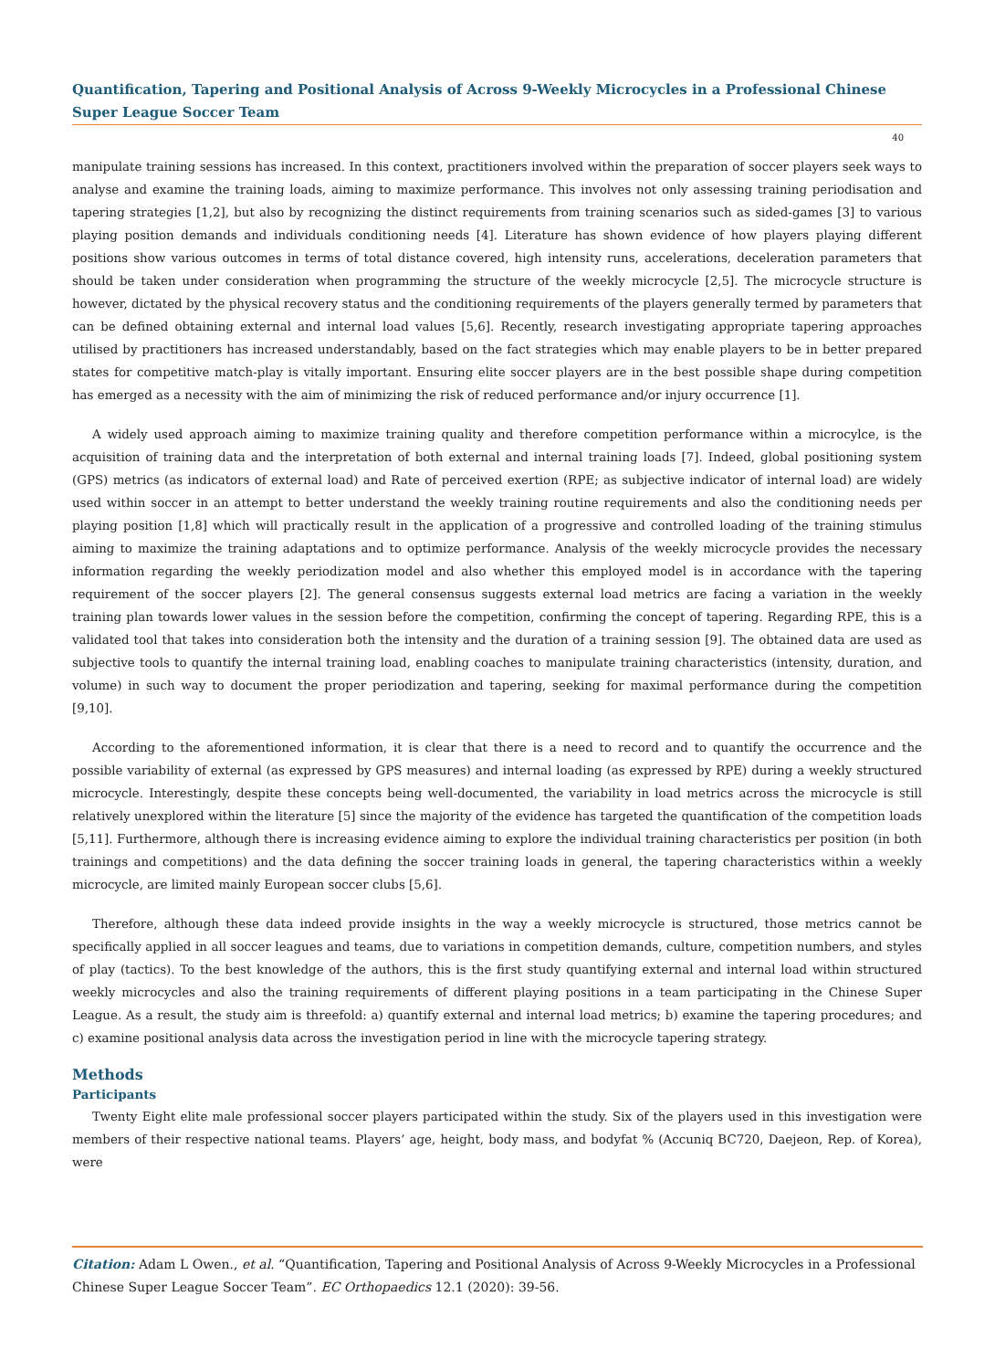Quantification, Tapering and Positional Analysis of Across 9-Weekly Microcycles in a Professional Chinese Super League Soccer Team
40
manipulate training sessions has increased. In this context, practitioners involved within the preparation of soccer players seek ways to analyse and examine the training loads, aiming to maximize performance. This involves not only assessing training periodisation and tapering strategies [1,2], but also by recognizing the distinct requirements from training scenarios such as sided-games [3] to various playing position demands and individuals conditioning needs [4]. Literature has shown evidence of how players playing different positions show various outcomes in terms of total distance covered, high intensity runs, accelerations, deceleration parameters that should be taken under consideration when programming the structure of the weekly microcycle [2,5]. The microcycle structure is however, dictated by the physical recovery status and the conditioning requirements of the players generally termed by parameters that can be defined obtaining external and internal load values [5,6]. Recently, research investigating appropriate tapering approaches utilised by practitioners has increased understandably, based on the fact strategies which may enable players to be in better prepared states for competitive match-play is vitally important. Ensuring elite soccer players are in the best possible shape during competition has emerged as a necessity with the aim of minimizing the risk of reduced performance and/or injury occurrence [1].
A widely used approach aiming to maximize training quality and therefore competition performance within a microcylce, is the acquisition of training data and the interpretation of both external and internal training loads [7]. Indeed, global positioning system (GPS) metrics (as indicators of external load) and Rate of perceived exertion (RPE; as subjective indicator of internal load) are widely used within soccer in an attempt to better understand the weekly training routine requirements and also the conditioning needs per playing position [1,8] which will practically result in the application of a progressive and controlled loading of the training stimulus aiming to maximize the training adaptations and to optimize performance. Analysis of the weekly microcycle provides the necessary information regarding the weekly periodization model and also whether this employed model is in accordance with the tapering requirement of the soccer players [2]. The general consensus suggests external load metrics are facing a variation in the weekly training plan towards lower values in the session before the competition, confirming the concept of tapering. Regarding RPE, this is a validated tool that takes into consideration both the intensity and the duration of a training session [9]. The obtained data are used as subjective tools to quantify the internal training load, enabling coaches to manipulate training characteristics (intensity, duration, and volume) in such way to document the proper periodization and tapering, seeking for maximal performance during the competition [9,10].
According to the aforementioned information, it is clear that there is a need to record and to quantify the occurrence and the possible variability of external (as expressed by GPS measures) and internal loading (as expressed by RPE) during a weekly structured microcycle. Interestingly, despite these concepts being well-documented, the variability in load metrics across the microcycle is still relatively unexplored within the literature [5] since the majority of the evidence has targeted the quantification of the competition loads [5,11]. Furthermore, although there is increasing evidence aiming to explore the individual training characteristics per position (in both trainings and competitions) and the data defining the soccer training loads in general, the tapering characteristics within a weekly microcycle, are limited mainly European soccer clubs [5,6].
Therefore, although these data indeed provide insights in the way a weekly microcycle is structured, those metrics cannot be specifically applied in all soccer leagues and teams, due to variations in competition demands, culture, competition numbers, and styles of play (tactics). To the best knowledge of the authors, this is the first study quantifying external and internal load within structured weekly microcycles and also the training requirements of different playing positions in a team participating in the Chinese Super League. As a result, the study aim is threefold: a) quantify external and internal load metrics; b) examine the tapering procedures; and c) examine positional analysis data across the investigation period in line with the microcycle tapering strategy.
Methods
Participants
Twenty Eight elite male professional soccer players participated within the study. Six of the players used in this investigation were members of their respective national teams. Players’ age, height, body mass, and bodyfat % (Accuniq BC720, Daejeon, Rep. of Korea), were
Citation: Adam L Owen., et al. “Quantification, Tapering and Positional Analysis of Across 9-Weekly Microcycles in a Professional Chinese Super League Soccer Team”. EC Orthopaedics 12.1 (2020): 39-56.